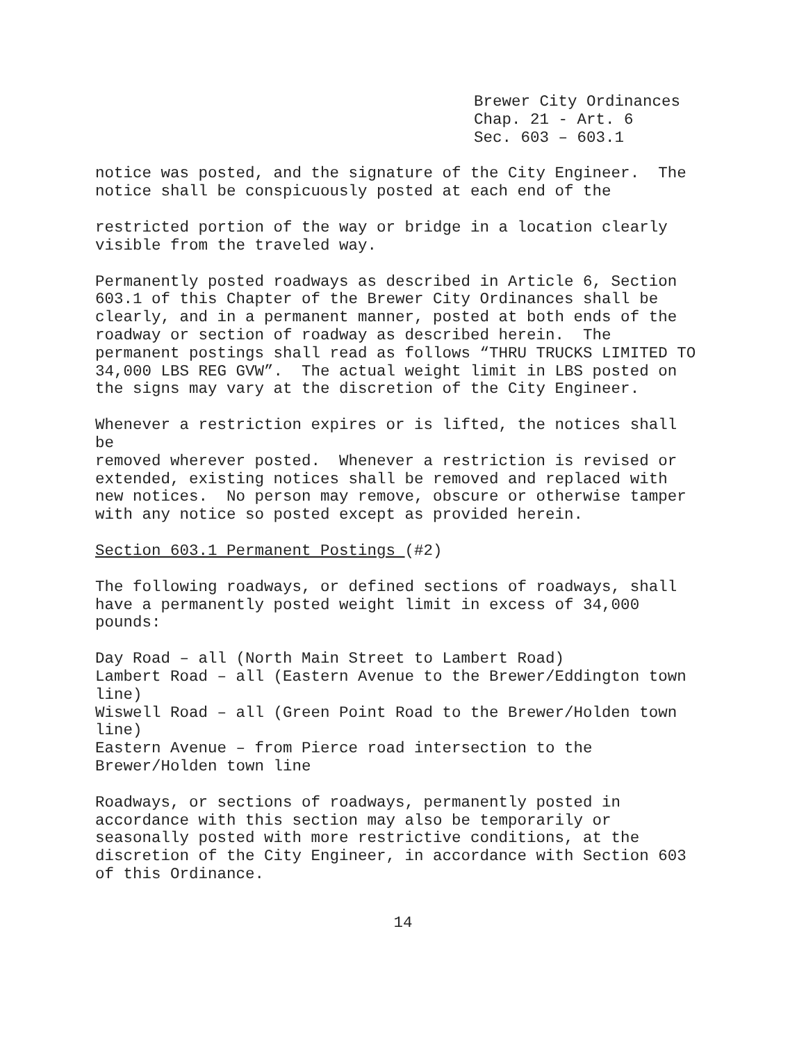Brewer City Ordinances
Chap. 21 - Art. 6
Sec. 603 – 603.1
notice was posted, and the signature of the City Engineer. The notice shall be conspicuously posted at each end of the
restricted portion of the way or bridge in a location clearly visible from the traveled way.
Permanently posted roadways as described in Article 6, Section 603.1 of this Chapter of the Brewer City Ordinances shall be clearly, and in a permanent manner, posted at both ends of the roadway or section of roadway as described herein. The permanent postings shall read as follows “THRU TRUCKS LIMITED TO 34,000 LBS REG GVW”. The actual weight limit in LBS posted on the signs may vary at the discretion of the City Engineer.
Whenever a restriction expires or is lifted, the notices shall be removed wherever posted. Whenever a restriction is revised or extended, existing notices shall be removed and replaced with new notices. No person may remove, obscure or otherwise tamper with any notice so posted except as provided herein.
Section 603.1 Permanent Postings (#2)
The following roadways, or defined sections of roadways, shall have a permanently posted weight limit in excess of 34,000 pounds:
Day Road – all (North Main Street to Lambert Road) Lambert Road – all (Eastern Avenue to the Brewer/Eddington town line) Wiswell Road – all (Green Point Road to the Brewer/Holden town line) Eastern Avenue – from Pierce road intersection to the Brewer/Holden town line
Roadways, or sections of roadways, permanently posted in accordance with this section may also be temporarily or seasonally posted with more restrictive conditions, at the discretion of the City Engineer, in accordance with Section 603 of this Ordinance.
14